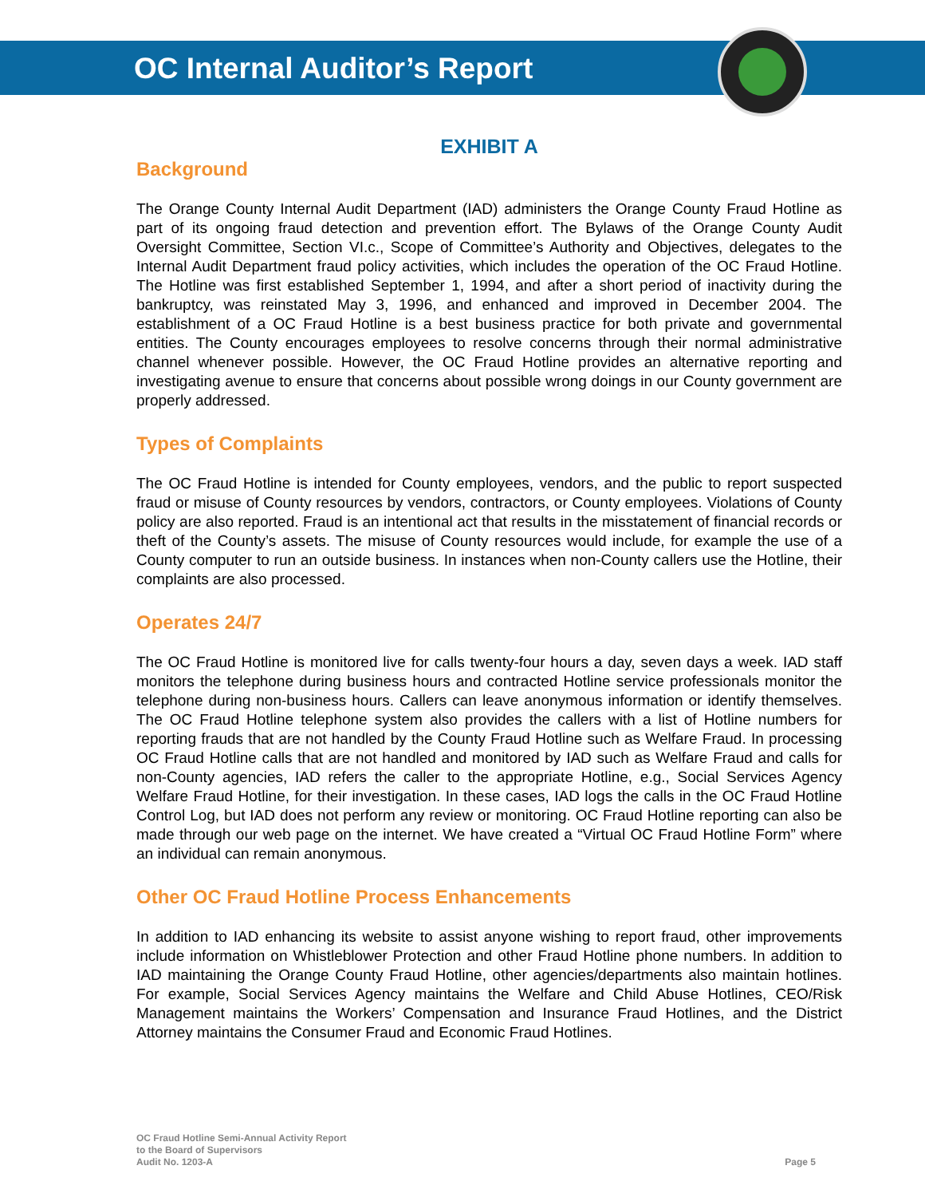OC Internal Auditor’s Report
EXHIBIT A
Background
The Orange County Internal Audit Department (IAD) administers the Orange County Fraud Hotline as part of its ongoing fraud detection and prevention effort. The Bylaws of the Orange County Audit Oversight Committee, Section VI.c., Scope of Committee’s Authority and Objectives, delegates to the Internal Audit Department fraud policy activities, which includes the operation of the OC Fraud Hotline. The Hotline was first established September 1, 1994, and after a short period of inactivity during the bankruptcy, was reinstated May 3, 1996, and enhanced and improved in December 2004. The establishment of a OC Fraud Hotline is a best business practice for both private and governmental entities. The County encourages employees to resolve concerns through their normal administrative channel whenever possible. However, the OC Fraud Hotline provides an alternative reporting and investigating avenue to ensure that concerns about possible wrong doings in our County government are properly addressed.
Types of Complaints
The OC Fraud Hotline is intended for County employees, vendors, and the public to report suspected fraud or misuse of County resources by vendors, contractors, or County employees. Violations of County policy are also reported. Fraud is an intentional act that results in the misstatement of financial records or theft of the County’s assets. The misuse of County resources would include, for example the use of a County computer to run an outside business. In instances when non-County callers use the Hotline, their complaints are also processed.
Operates 24/7
The OC Fraud Hotline is monitored live for calls twenty-four hours a day, seven days a week. IAD staff monitors the telephone during business hours and contracted Hotline service professionals monitor the telephone during non-business hours. Callers can leave anonymous information or identify themselves. The OC Fraud Hotline telephone system also provides the callers with a list of Hotline numbers for reporting frauds that are not handled by the County Fraud Hotline such as Welfare Fraud. In processing OC Fraud Hotline calls that are not handled and monitored by IAD such as Welfare Fraud and calls for non-County agencies, IAD refers the caller to the appropriate Hotline, e.g., Social Services Agency Welfare Fraud Hotline, for their investigation. In these cases, IAD logs the calls in the OC Fraud Hotline Control Log, but IAD does not perform any review or monitoring. OC Fraud Hotline reporting can also be made through our web page on the internet. We have created a “Virtual OC Fraud Hotline Form” where an individual can remain anonymous.
Other OC Fraud Hotline Process Enhancements
In addition to IAD enhancing its website to assist anyone wishing to report fraud, other improvements include information on Whistleblower Protection and other Fraud Hotline phone numbers. In addition to IAD maintaining the Orange County Fraud Hotline, other agencies/departments also maintain hotlines. For example, Social Services Agency maintains the Welfare and Child Abuse Hotlines, CEO/Risk Management maintains the Workers’ Compensation and Insurance Fraud Hotlines, and the District Attorney maintains the Consumer Fraud and Economic Fraud Hotlines.
OC Fraud Hotline Semi-Annual Activity Report
to the Board of Supervisors
Audit No. 1203-A
Page 5